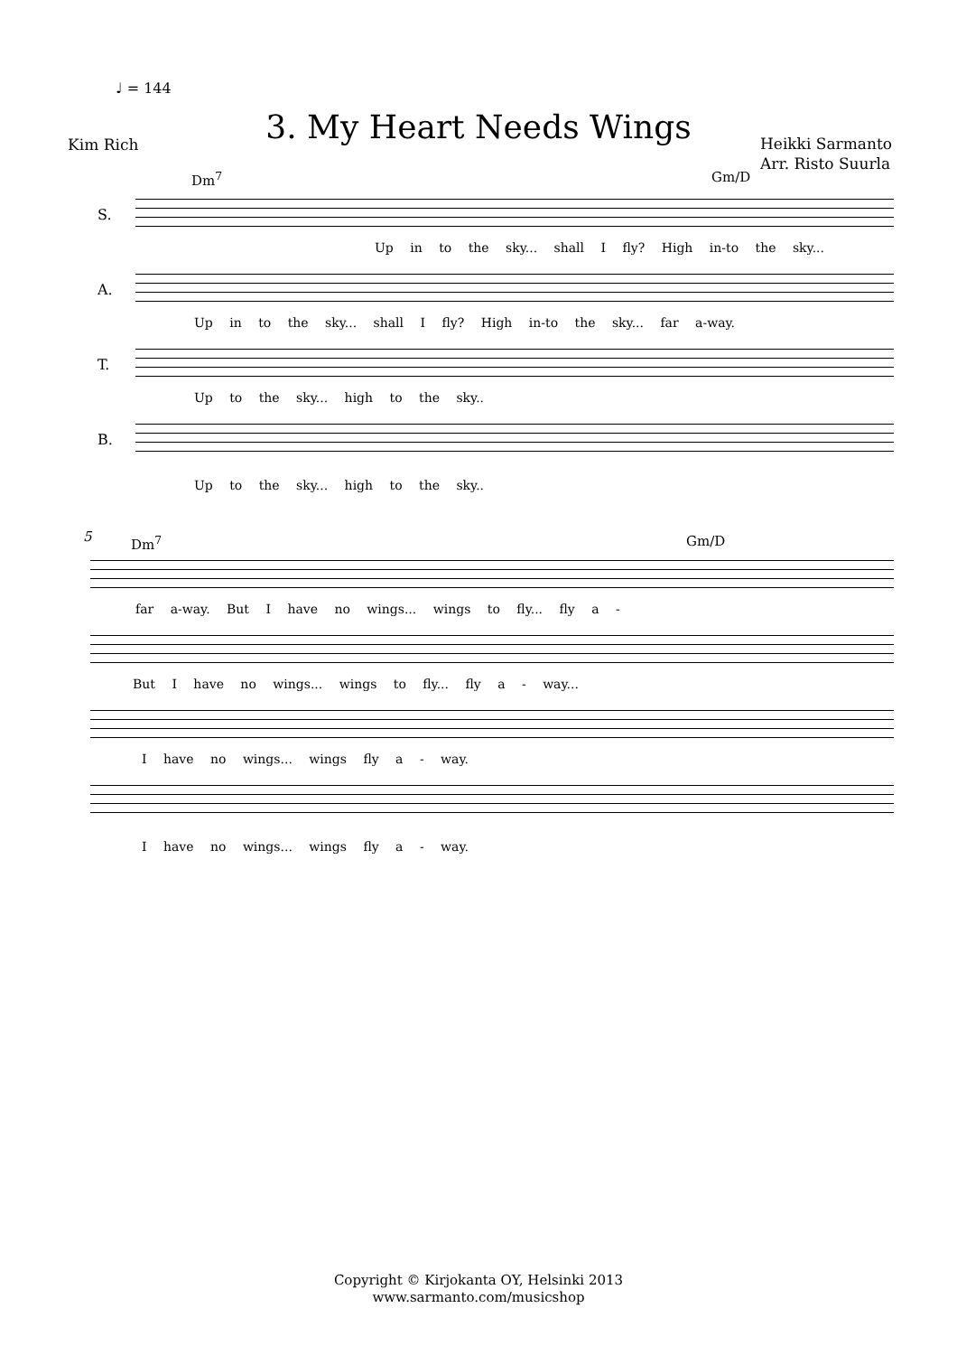♩ = 144
Kim Rich
3. My Heart Needs Wings
Heikki Sarmanto
Arr. Risto Suurla
Dm<sup>7</sup> Gm/D
S.
Up in to the sky... shall I fly? High in-to the sky...
A.
Up in to the sky... shall I fly? High in-to the sky... far a-way.
T.
Up to the sky... high to the sky..
B.
Up to the sky... high to the sky..
5 Dm<sup>7</sup> Gm/D
far a-way. But I have no wings... wings to fly... fly a -
But I have no wings... wings to fly... fly a - way...
I have no wings... wings fly a - way.
I have no wings... wings fly a - way.
Copyright © Kirjokanta OY, Helsinki 2013
www.sarmanto.com/musicshop